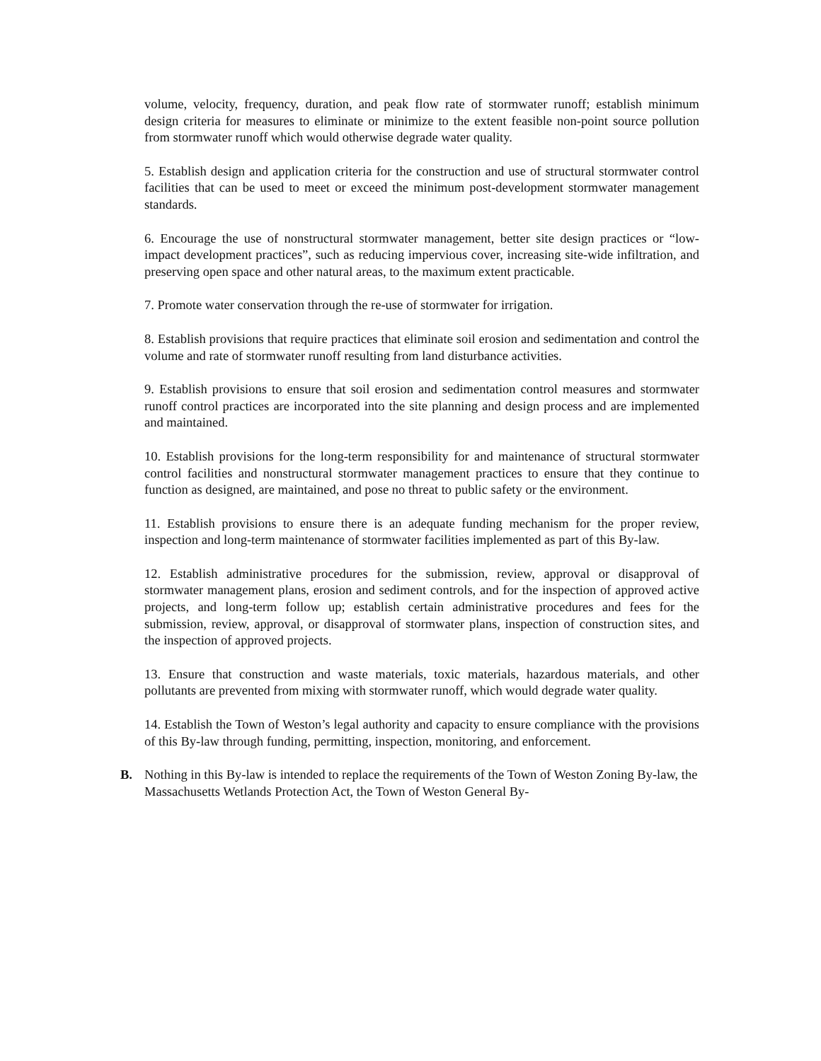volume, velocity, frequency, duration, and peak flow rate of stormwater runoff; establish minimum design criteria for measures to eliminate or minimize to the extent feasible non-point source pollution from stormwater runoff which would otherwise degrade water quality.
5. Establish design and application criteria for the construction and use of structural stormwater control facilities that can be used to meet or exceed the minimum post-development stormwater management standards.
6. Encourage the use of nonstructural stormwater management, better site design practices or “low-impact development practices”, such as reducing impervious cover, increasing site-wide infiltration, and preserving open space and other natural areas, to the maximum extent practicable.
7. Promote water conservation through the re-use of stormwater for irrigation.
8. Establish provisions that require practices that eliminate soil erosion and sedimentation and control the volume and rate of stormwater runoff resulting from land disturbance activities.
9. Establish provisions to ensure that soil erosion and sedimentation control measures and stormwater runoff control practices are incorporated into the site planning and design process and are implemented and maintained.
10. Establish provisions for the long-term responsibility for and maintenance of structural stormwater control facilities and nonstructural stormwater management practices to ensure that they continue to function as designed, are maintained, and pose no threat to public safety or the environment.
11. Establish provisions to ensure there is an adequate funding mechanism for the proper review, inspection and long-term maintenance of stormwater facilities implemented as part of this By-law.
12. Establish administrative procedures for the submission, review, approval or disapproval of stormwater management plans, erosion and sediment controls, and for the inspection of approved active projects, and long-term follow up; establish certain administrative procedures and fees for the submission, review, approval, or disapproval of stormwater plans, inspection of construction sites, and the inspection of approved projects.
13. Ensure that construction and waste materials, toxic materials, hazardous materials, and other pollutants are prevented from mixing with stormwater runoff, which would degrade water quality.
14. Establish the Town of Weston’s legal authority and capacity to ensure compliance with the provisions of this By-law through funding, permitting, inspection, monitoring, and enforcement.
B. Nothing in this By-law is intended to replace the requirements of the Town of Weston Zoning By-law, the Massachusetts Wetlands Protection Act, the Town of Weston General By-